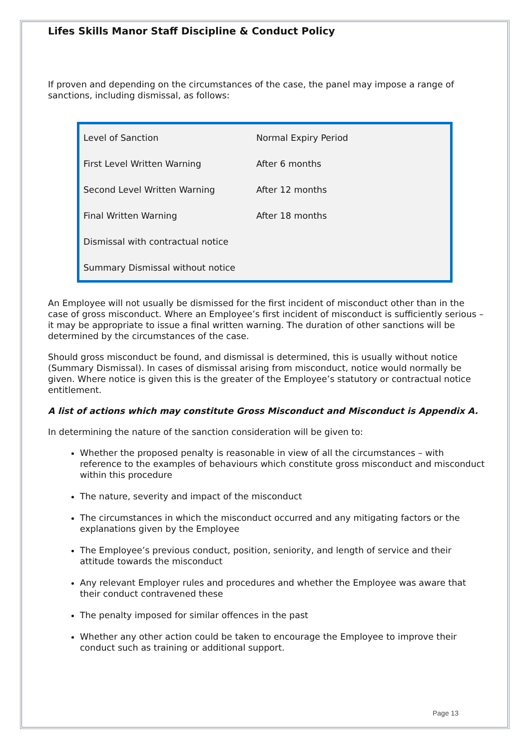Lifes Skills Manor Staff Discipline & Conduct Policy
If proven and depending on the circumstances of the case, the panel may impose a range of sanctions, including dismissal, as follows:
| Level of Sanction | Normal Expiry Period |
| First Level Written Warning | After 6 months |
| Second Level Written Warning | After 12 months |
| Final Written Warning | After 18 months |
| Dismissal with contractual notice | |
| Summary Dismissal without notice | |
An Employee will not usually be dismissed for the first incident of misconduct other than in the case of gross misconduct. Where an Employee’s first incident of misconduct is sufficiently serious – it may be appropriate to issue a final written warning. The duration of other sanctions will be determined by the circumstances of the case.
Should gross misconduct be found, and dismissal is determined, this is usually without notice (Summary Dismissal). In cases of dismissal arising from misconduct, notice would normally be given. Where notice is given this is the greater of the Employee’s statutory or contractual notice entitlement.
A list of actions which may constitute Gross Misconduct and Misconduct is Appendix A.
In determining the nature of the sanction consideration will be given to:
Whether the proposed penalty is reasonable in view of all the circumstances – with reference to the examples of behaviours which constitute gross misconduct and misconduct within this procedure
The nature, severity and impact of the misconduct
The circumstances in which the misconduct occurred and any mitigating factors or the explanations given by the Employee
The Employee’s previous conduct, position, seniority, and length of service and their attitude towards the misconduct
Any relevant Employer rules and procedures and whether the Employee was aware that their conduct contravened these
The penalty imposed for similar offences in the past
Whether any other action could be taken to encourage the Employee to improve their conduct such as training or additional support.
Page 13